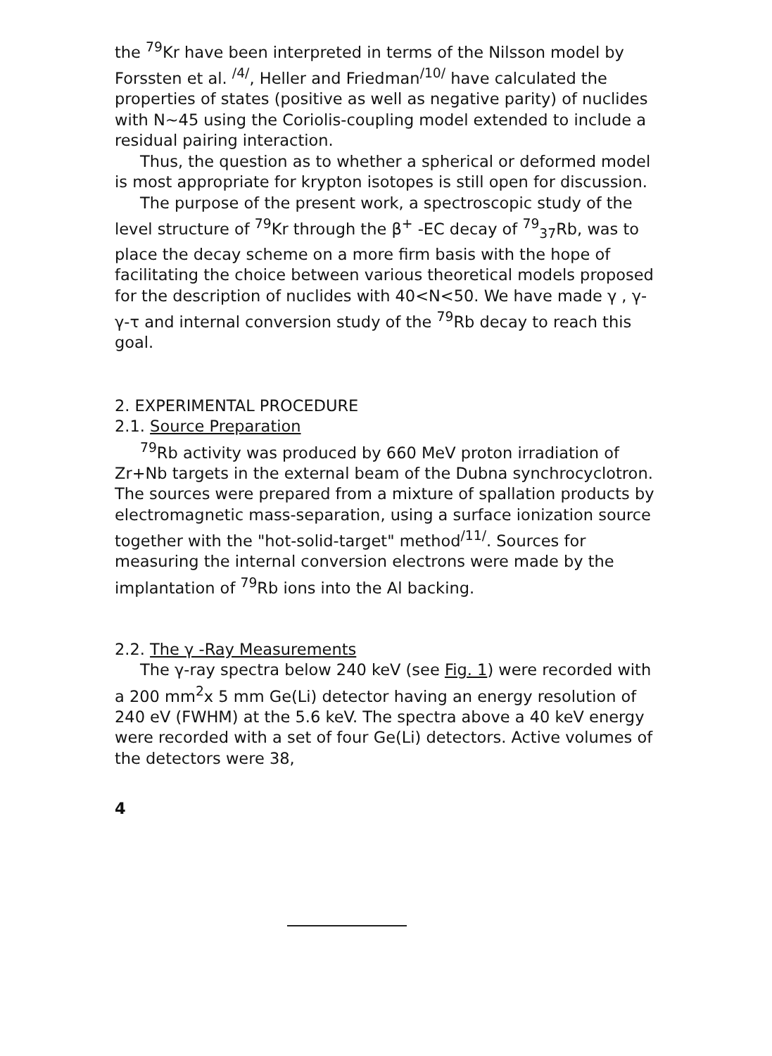the <sup>79</sup>Kr have been interpreted in terms of the Nilsson model by Forssten et al. <sup>/4/</sup>, Heller and Friedman<sup>/10/</sup> have calculated the properties of states (positive as well as negative parity) of nuclides with N~45 using the Coriolis-coupling model extended to include a residual pairing interaction.
Thus, the question as to whether a spherical or deformed model is most appropriate for krypton isotopes is still open for discussion.
The purpose of the present work, a spectroscopic study of the level structure of <sup>79</sup>Kr through the β<sup>+</sup> -EC decay of <sup>79</sup><sub>37</sub>Rb, was to place the decay scheme on a more firm basis with the hope of facilitating the choice between various theoretical models proposed for the description of nuclides with 40<N<50. We have made γ , γ-γ-τ and internal conversion study of the <sup>79</sup>Rb decay to reach this goal.
2. EXPERIMENTAL PROCEDURE
2.1. Source Preparation
<sup>79</sup>Rb activity was produced by 660 MeV proton irradiation of Zr+Nb targets in the external beam of the Dubna synchrocyclotron. The sources were prepared from a mixture of spallation products by electromagnetic mass-separation, using a surface ionization source together with the "hot-solid-target" method<sup>/11/</sup>. Sources for measuring the internal conversion electrons were made by the implantation of <sup>79</sup>Rb ions into the Al backing.
2.2. The γ -Ray Measurements
The γ-ray spectra below 240 keV (see Fig. 1) were recorded with a 200 mm<sup>2</sup>x 5 mm Ge(Li) detector having an energy resolution of 240 eV (FWHM) at the 5.6 keV. The spectra above a 40 keV energy were recorded with a set of four Ge(Li) detectors. Active volumes of the detectors were 38,
4